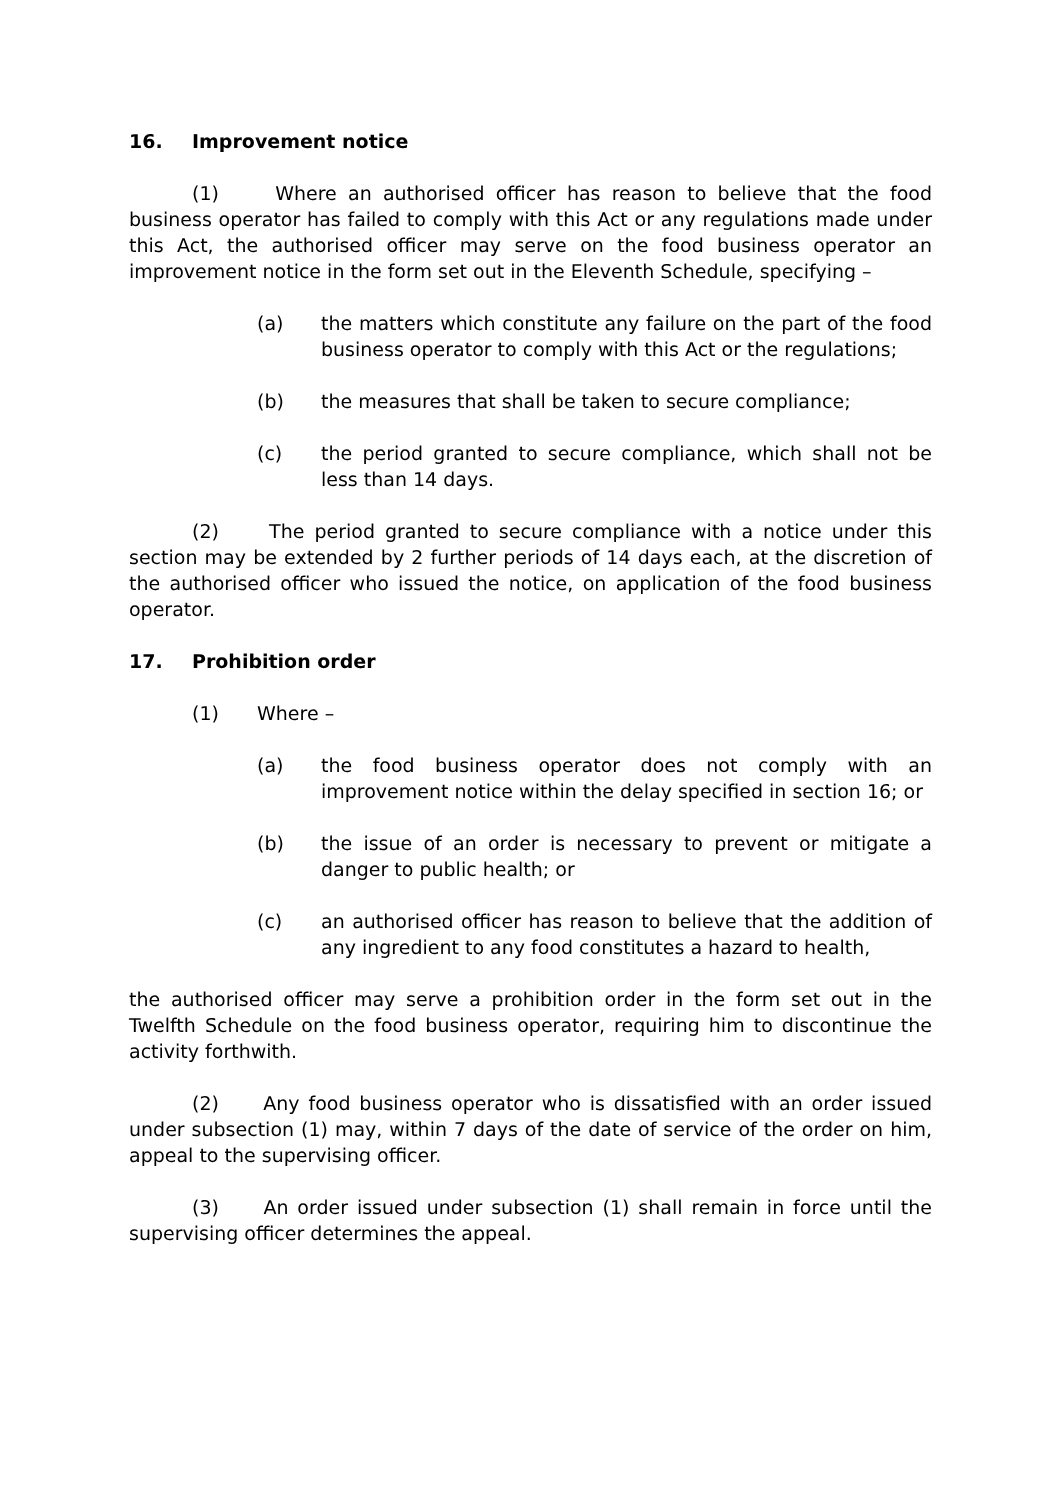16. Improvement notice
(1) Where an authorised officer has reason to believe that the food business operator has failed to comply with this Act or any regulations made under this Act, the authorised officer may serve on the food business operator an improvement notice in the form set out in the Eleventh Schedule, specifying –
(a) the matters which constitute any failure on the part of the food business operator to comply with this Act or the regulations;
(b) the measures that shall be taken to secure compliance;
(c) the period granted to secure compliance, which shall not be less than 14 days.
(2) The period granted to secure compliance with a notice under this section may be extended by 2 further periods of 14 days each, at the discretion of the authorised officer who issued the notice, on application of the food business operator.
17. Prohibition order
(1) Where –
(a) the food business operator does not comply with an improvement notice within the delay specified in section 16; or
(b) the issue of an order is necessary to prevent or mitigate a danger to public health; or
(c) an authorised officer has reason to believe that the addition of any ingredient to any food constitutes a hazard to health,
the authorised officer may serve a prohibition order in the form set out in the Twelfth Schedule on the food business operator, requiring him to discontinue the activity forthwith.
(2) Any food business operator who is dissatisfied with an order issued under subsection (1) may, within 7 days of the date of service of the order on him, appeal to the supervising officer.
(3) An order issued under subsection (1) shall remain in force until the supervising officer determines the appeal.